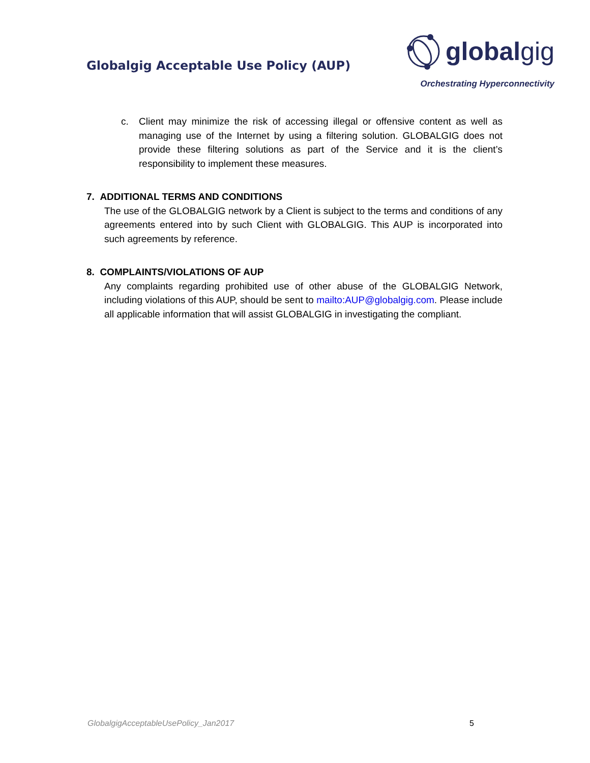Globalgig Acceptable Use Policy (AUP)
globalgig
Orchestrating Hyperconnectivity
c. Client may minimize the risk of accessing illegal or offensive content as well as managing use of the Internet by using a filtering solution. GLOBALGIG does not provide these filtering solutions as part of the Service and it is the client’s responsibility to implement these measures.
7. ADDITIONAL TERMS AND CONDITIONS
The use of the GLOBALGIG network by a Client is subject to the terms and conditions of any agreements entered into by such Client with GLOBALGIG. This AUP is incorporated into such agreements by reference.
8. COMPLAINTS/VIOLATIONS OF AUP
Any complaints regarding prohibited use of other abuse of the GLOBALGIG Network, including violations of this AUP, should be sent to mailto:AUP@globalgig.com. Please include all applicable information that will assist GLOBALGIG in investigating the compliant.
GlobalgigAcceptableUsePolicy_Jan2017 5